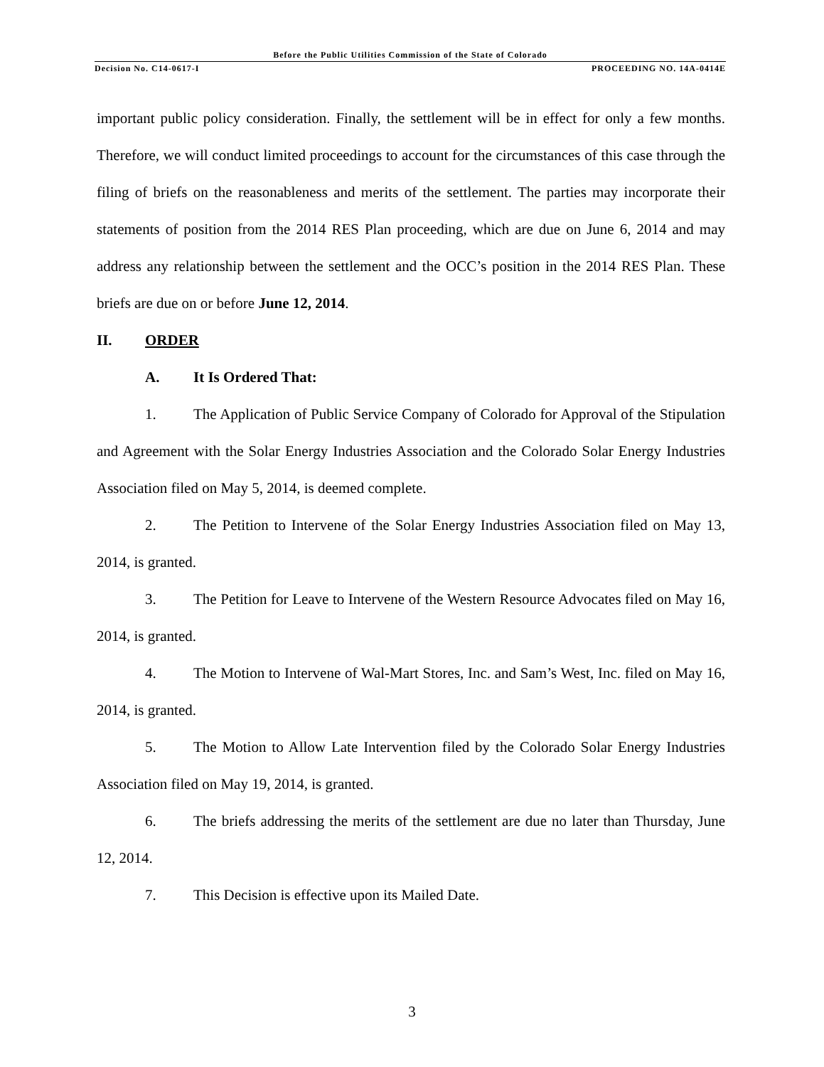Before the Public Utilities Commission of the State of Colorado
Decision No. C14-0617-I PROCEEDING NO. 14A-0414E
important public policy consideration. Finally, the settlement will be in effect for only a few months. Therefore, we will conduct limited proceedings to account for the circumstances of this case through the filing of briefs on the reasonableness and merits of the settlement. The parties may incorporate their statements of position from the 2014 RES Plan proceeding, which are due on June 6, 2014 and may address any relationship between the settlement and the OCC’s position in the 2014 RES Plan. These briefs are due on or before June 12, 2014.
II. ORDER
A. It Is Ordered That:
1. The Application of Public Service Company of Colorado for Approval of the Stipulation and Agreement with the Solar Energy Industries Association and the Colorado Solar Energy Industries Association filed on May 5, 2014, is deemed complete.
2. The Petition to Intervene of the Solar Energy Industries Association filed on May 13, 2014, is granted.
3. The Petition for Leave to Intervene of the Western Resource Advocates filed on May 16, 2014, is granted.
4. The Motion to Intervene of Wal-Mart Stores, Inc. and Sam’s West, Inc. filed on May 16, 2014, is granted.
5. The Motion to Allow Late Intervention filed by the Colorado Solar Energy Industries Association filed on May 19, 2014, is granted.
6. The briefs addressing the merits of the settlement are due no later than Thursday, June 12, 2014.
7. This Decision is effective upon its Mailed Date.
3